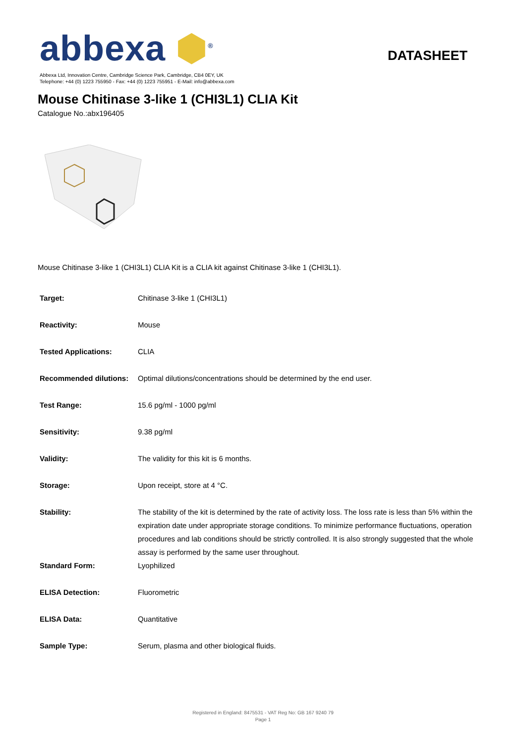abbexa ⬢<sup>®</sup>
DATASHEET
Abbexa Ltd, Innovation Centre, Cambridge Science Park, Cambridge, CB4 0EY, UK
Telephone: +44 (0) 1223 755950 - Fax: +44 (0) 1223 755951 - E-Mail: info@abbexa.com
Mouse Chitinase 3-like 1 (CHI3L1) CLIA Kit
Catalogue No.:abx196405
Mouse Chitinase 3-like 1 (CHI3L1) CLIA Kit is a CLIA kit against Chitinase 3-like 1 (CHI3L1).
| Target: | Chitinase 3-like 1 (CHI3L1) |
| Reactivity: | Mouse |
| Tested Applications: | CLIA |
| Recommended dilutions: | Optimal dilutions/concentrations should be determined by the end user. |
| Test Range: | 15.6 pg/ml - 1000 pg/ml |
| Sensitivity: | 9.38 pg/ml |
| Validity: | The validity for this kit is 6 months. |
| Storage: | Upon receipt, store at 4 °C. |
| Stability: | The stability of the kit is determined by the rate of activity loss. The loss rate is less than 5% within the expiration date under appropriate storage conditions. To minimize performance fluctuations, operation procedures and lab conditions should be strictly controlled. It is also strongly suggested that the whole assay is performed by the same user throughout. |
| Standard Form: | Lyophilized |
| ELISA Detection: | Fluorometric |
| ELISA Data: | Quantitative |
| Sample Type: | Serum, plasma and other biological fluids. |
Registered in England: 8475531 - VAT Reg No: GB 167 9240 79
Page 1